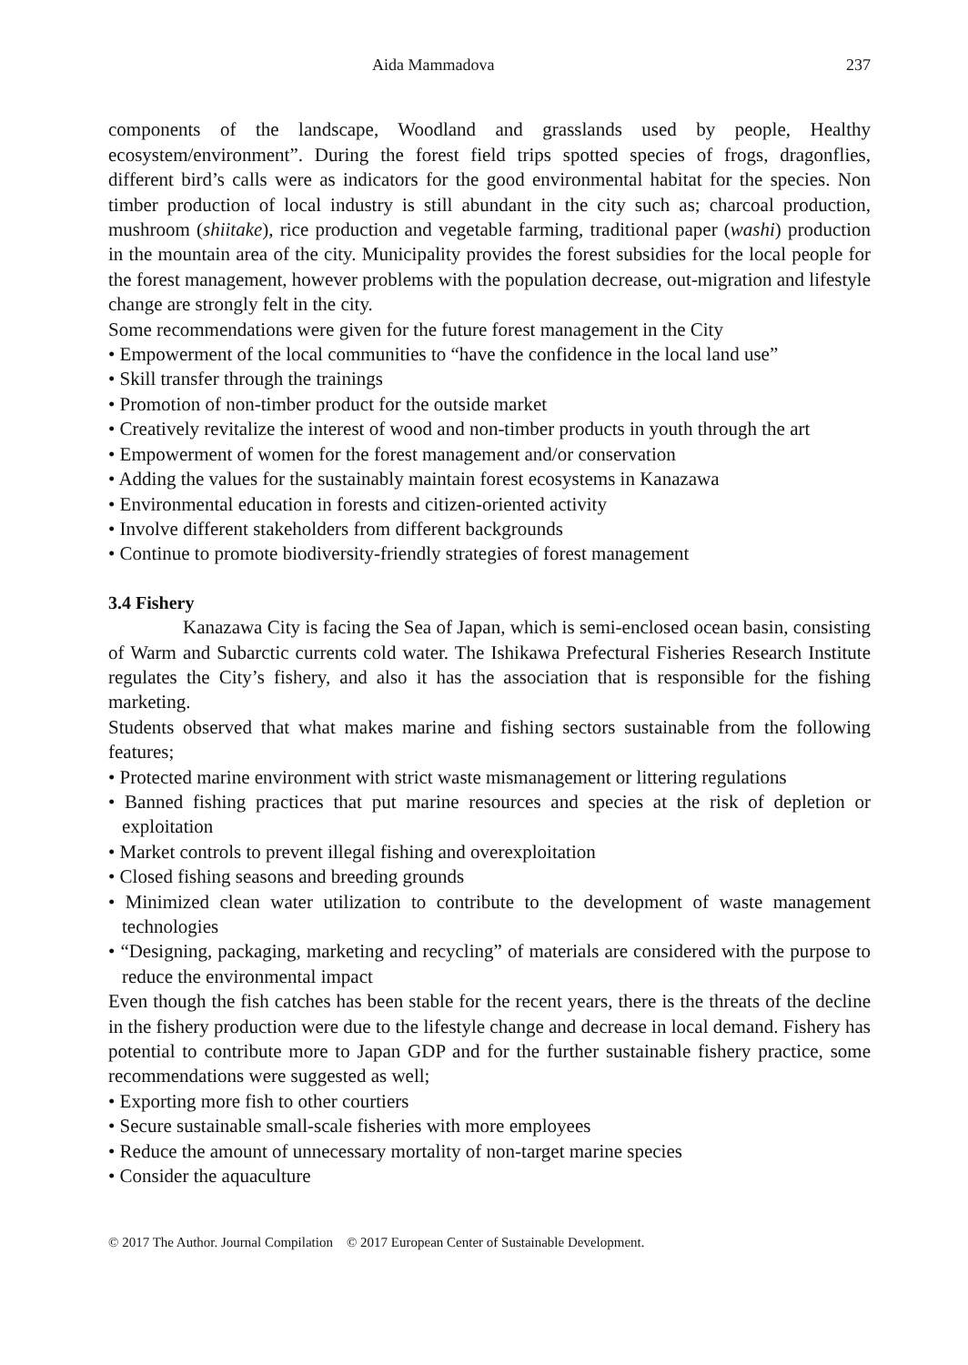Aida Mammadova 237
components of the landscape, Woodland and grasslands used by people, Healthy ecosystem/environment”. During the forest field trips spotted species of frogs, dragonflies, different bird’s calls were as indicators for the good environmental habitat for the species. Non timber production of local industry is still abundant in the city such as; charcoal production, mushroom (shiitake), rice production and vegetable farming, traditional paper (washi) production in the mountain area of the city. Municipality provides the forest subsidies for the local people for the forest management, however problems with the population decrease, out-migration and lifestyle change are strongly felt in the city.
Some recommendations were given for the future forest management in the City
• Empowerment of the local communities to “have the confidence in the local land use”
• Skill transfer through the trainings
• Promotion of non-timber product for the outside market
• Creatively revitalize the interest of wood and non-timber products in youth through the art
• Empowerment of women for the forest management and/or conservation
• Adding the values for the sustainably maintain forest ecosystems in Kanazawa
• Environmental education in forests and citizen-oriented activity
• Involve different stakeholders from different backgrounds
• Continue to promote biodiversity-friendly strategies of forest management
3.4 Fishery
Kanazawa City is facing the Sea of Japan, which is semi-enclosed ocean basin, consisting of Warm and Subarctic currents cold water. The Ishikawa Prefectural Fisheries Research Institute regulates the City’s fishery, and also it has the association that is responsible for the fishing marketing.
Students observed that what makes marine and fishing sectors sustainable from the following features;
• Protected marine environment with strict waste mismanagement or littering regulations
• Banned fishing practices that put marine resources and species at the risk of depletion or exploitation
• Market controls to prevent illegal fishing and overexploitation
• Closed fishing seasons and breeding grounds
• Minimized clean water utilization to contribute to the development of waste management technologies
• “Designing, packaging, marketing and recycling” of materials are considered with the purpose to reduce the environmental impact
Even though the fish catches has been stable for the recent years, there is the threats of the decline in the fishery production were due to the lifestyle change and decrease in local demand. Fishery has potential to contribute more to Japan GDP and for the further sustainable fishery practice, some recommendations were suggested as well;
• Exporting more fish to other courtiers
• Secure sustainable small-scale fisheries with more employees
• Reduce the amount of unnecessary mortality of non-target marine species
• Consider the aquaculture
© 2017 The Author. Journal Compilation © 2017 European Center of Sustainable Development.